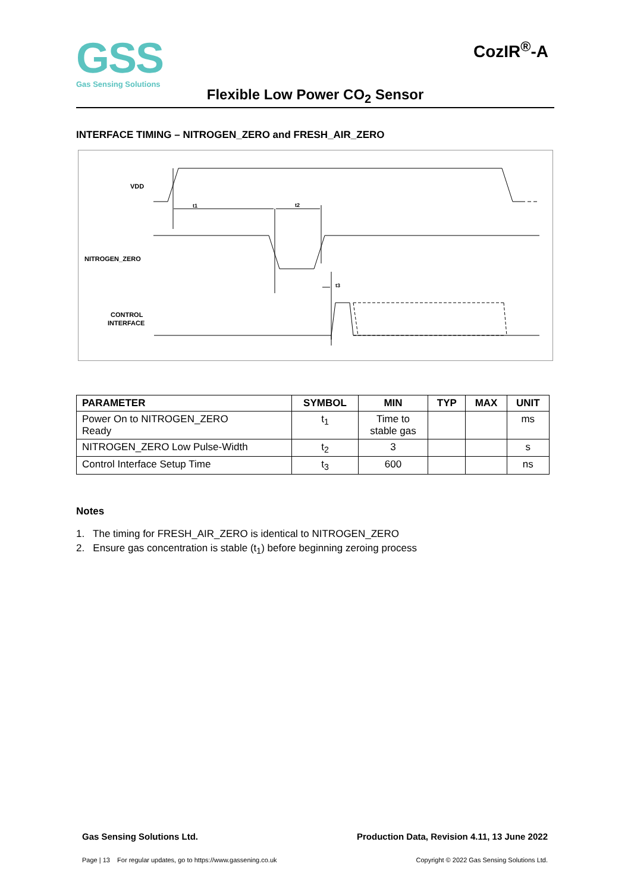GSS
Gas Sensing Solutions
CozIR<sup>®</sup>-A
Flexible Low Power CO<sub>2</sub> Sensor
INTERFACE TIMING – NITROGEN_ZERO and FRESH_AIR_ZERO
VDD
NITROGEN_ZERO
CONTROL
INTERFACE
t1
t2
t3
| PARAMETER | SYMBOL | MIN | TYP | MAX | UNIT |
| --- | --- | --- | --- | --- | --- |
| Power On to NITROGEN_ZERO Ready | t<sub>1</sub> | Time to stable gas | | | ms |
| NITROGEN_ZERO Low Pulse-Width | t<sub>2</sub> | 3 | | | s |
| Control Interface Setup Time | t<sub>3</sub> | 600 | | | ns |
Notes
1. The timing for FRESH_AIR_ZERO is identical to NITROGEN_ZERO
2. Ensure gas concentration is stable (t<sub>1</sub>) before beginning zeroing process
Gas Sensing Solutions Ltd. Production Data, Revision 4.11, 13 June 2022
Page | 13 For regular updates, go to https://www.gassening.co.uk Copyright © 2022 Gas Sensing Solutions Ltd.